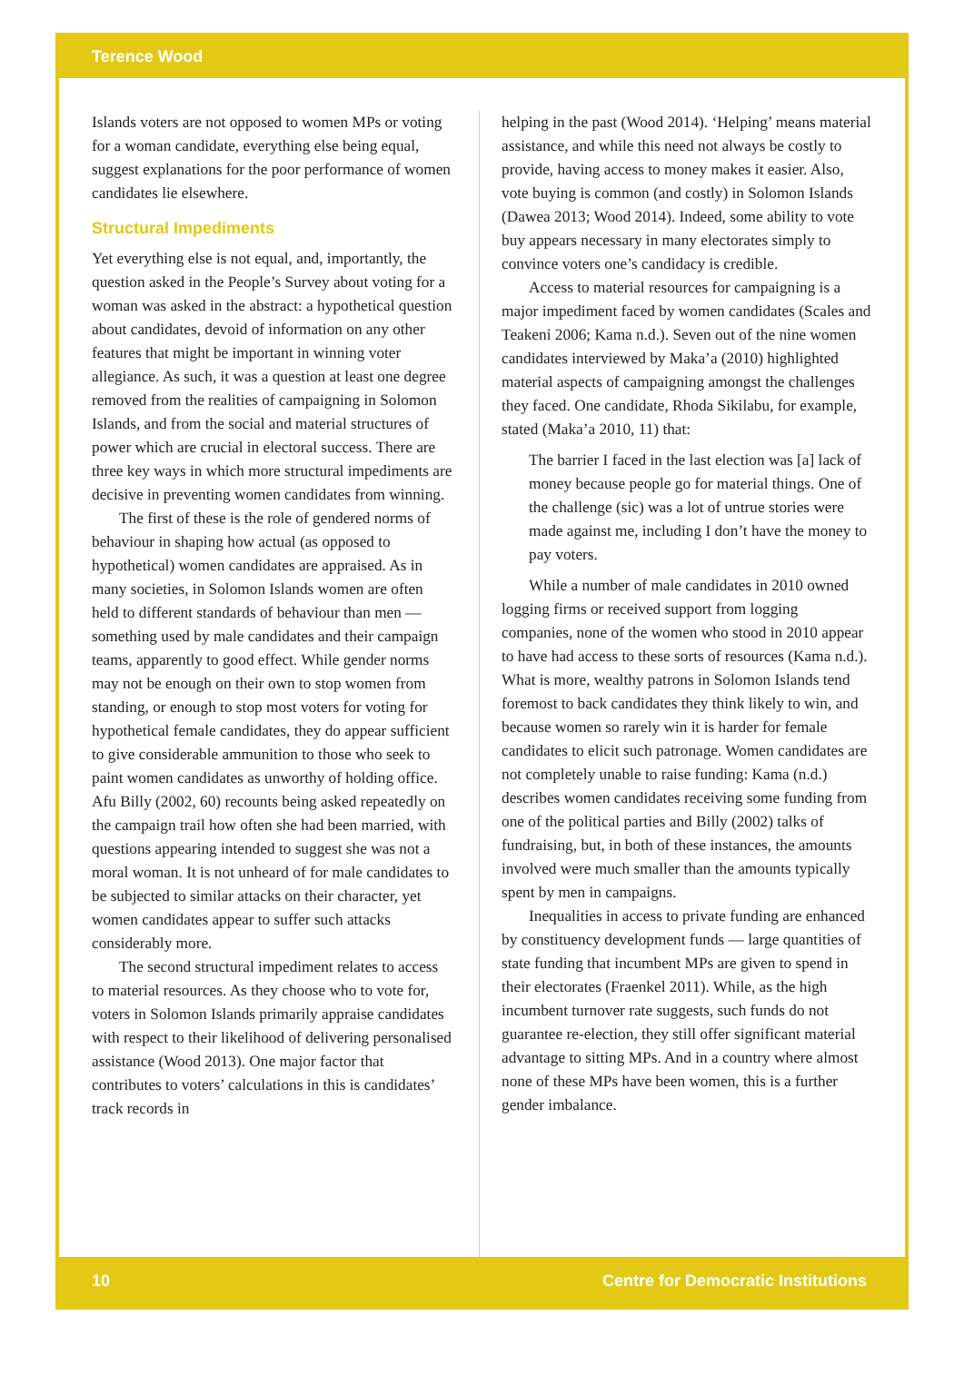Terence Wood
Islands voters are not opposed to women MPs or voting for a woman candidate, everything else being equal, suggest explanations for the poor performance of women candidates lie elsewhere.
Structural Impediments
Yet everything else is not equal, and, importantly, the question asked in the People’s Survey about voting for a woman was asked in the abstract: a hypothetical question about candidates, devoid of information on any other features that might be important in winning voter allegiance. As such, it was a question at least one degree removed from the realities of campaigning in Solomon Islands, and from the social and material structures of power which are crucial in electoral success. There are three key ways in which more structural impediments are decisive in preventing women candidates from winning.
The first of these is the role of gendered norms of behaviour in shaping how actual (as opposed to hypothetical) women candidates are appraised. As in many societies, in Solomon Islands women are often held to different standards of behaviour than men — something used by male candidates and their campaign teams, apparently to good effect. While gender norms may not be enough on their own to stop women from standing, or enough to stop most voters for voting for hypothetical female candidates, they do appear sufficient to give considerable ammunition to those who seek to paint women candidates as unworthy of holding office. Afu Billy (2002, 60) recounts being asked repeatedly on the campaign trail how often she had been married, with questions appearing intended to suggest she was not a moral woman. It is not unheard of for male candidates to be subjected to similar attacks on their character, yet women candidates appear to suffer such attacks considerably more.
The second structural impediment relates to access to material resources. As they choose who to vote for, voters in Solomon Islands primarily appraise candidates with respect to their likelihood of delivering personalised assistance (Wood 2013). One major factor that contributes to voters’ calculations in this is candidates’ track records in
helping in the past (Wood 2014). ‘Helping’ means material assistance, and while this need not always be costly to provide, having access to money makes it easier. Also, vote buying is common (and costly) in Solomon Islands (Dawea 2013; Wood 2014). Indeed, some ability to vote buy appears necessary in many electorates simply to convince voters one’s candidacy is credible.
Access to material resources for campaigning is a major impediment faced by women candidates (Scales and Teakeni 2006; Kama n.d.). Seven out of the nine women candidates interviewed by Maka’a (2010) highlighted material aspects of campaigning amongst the challenges they faced. One candidate, Rhoda Sikilabu, for example, stated (Maka’a 2010, 11) that:
The barrier I faced in the last election was [a] lack of money because people go for material things. One of the challenge (sic) was a lot of untrue stories were made against me, including I don’t have the money to pay voters.
While a number of male candidates in 2010 owned logging firms or received support from logging companies, none of the women who stood in 2010 appear to have had access to these sorts of resources (Kama n.d.). What is more, wealthy patrons in Solomon Islands tend foremost to back candidates they think likely to win, and because women so rarely win it is harder for female candidates to elicit such patronage. Women candidates are not completely unable to raise funding: Kama (n.d.) describes women candidates receiving some funding from one of the political parties and Billy (2002) talks of fundraising, but, in both of these instances, the amounts involved were much smaller than the amounts typically spent by men in campaigns.
Inequalities in access to private funding are enhanced by constituency development funds — large quantities of state funding that incumbent MPs are given to spend in their electorates (Fraenkel 2011). While, as the high incumbent turnover rate suggests, such funds do not guarantee re-election, they still offer significant material advantage to sitting MPs. And in a country where almost none of these MPs have been women, this is a further gender imbalance.
10 Centre for Democratic Institutions